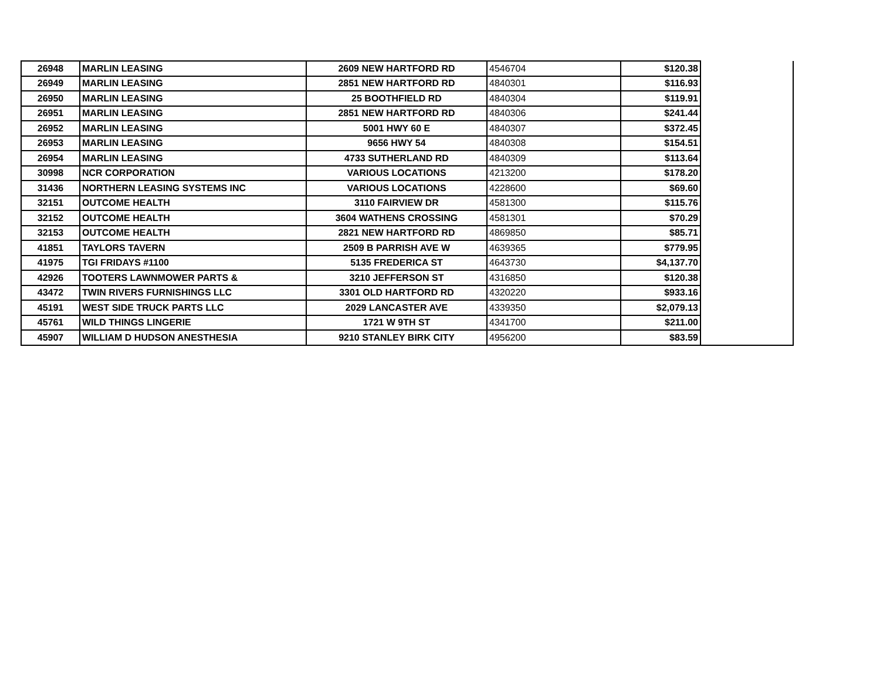| 26948 | MARLIN LEASING | 2609 NEW HARTFORD RD | 4546704 | $120.38 | |
| 26949 | MARLIN LEASING | 2851 NEW HARTFORD RD | 4840301 | $116.93 | |
| 26950 | MARLIN LEASING | 25 BOOTHFIELD RD | 4840304 | $119.91 | |
| 26951 | MARLIN LEASING | 2851 NEW HARTFORD RD | 4840306 | $241.44 | |
| 26952 | MARLIN LEASING | 5001 HWY 60 E | 4840307 | $372.45 | |
| 26953 | MARLIN LEASING | 9656 HWY 54 | 4840308 | $154.51 | |
| 26954 | MARLIN LEASING | 4733 SUTHERLAND RD | 4840309 | $113.64 | |
| 30998 | NCR CORPORATION | VARIOUS LOCATIONS | 4213200 | $178.20 | |
| 31436 | NORTHERN LEASING SYSTEMS INC | VARIOUS LOCATIONS | 4228600 | $69.60 | |
| 32151 | OUTCOME HEALTH | 3110 FAIRVIEW DR | 4581300 | $115.76 | |
| 32152 | OUTCOME HEALTH | 3604 WATHENS CROSSING | 4581301 | $70.29 | |
| 32153 | OUTCOME HEALTH | 2821 NEW HARTFORD RD | 4869850 | $85.71 | |
| 41851 | TAYLORS TAVERN | 2509 B PARRISH AVE W | 4639365 | $779.95 | |
| 41975 | TGI FRIDAYS #1100 | 5135 FREDERICA ST | 4643730 | $4,137.70 | |
| 42926 | TOOTERS LAWNMOWER PARTS & | 3210 JEFFERSON ST | 4316850 | $120.38 | |
| 43472 | TWIN RIVERS FURNISHINGS LLC | 3301 OLD HARTFORD RD | 4320220 | $933.16 | |
| 45191 | WEST SIDE TRUCK PARTS LLC | 2029 LANCASTER AVE | 4339350 | $2,079.13 | |
| 45761 | WILD THINGS LINGERIE | 1721 W 9TH ST | 4341700 | $211.00 | |
| 45907 | WILLIAM D HUDSON ANESTHESIA | 9210 STANLEY BIRK CITY | 4956200 | $83.59 | |